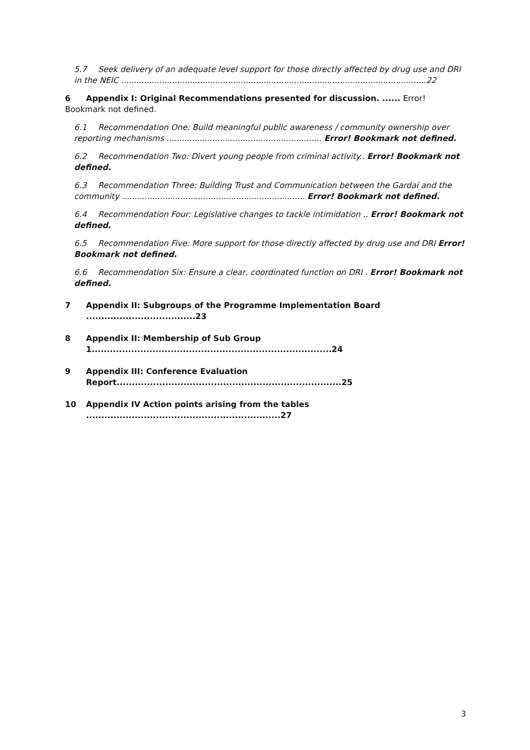5.7 Seek delivery of an adequate level support for those directly affected by drug use and DRI in the NEIC ........................................................................................................................22
6 Appendix I: Original Recommendations presented for discussion. ...... Error! Bookmark not defined.
6.1 Recommendation One: Build meaningful public awareness / community ownership over reporting mechanisms ............................................................. Error! Bookmark not defined.
6.2 Recommendation Two: Divert young people from criminal activity.. Error! Bookmark not defined.
6.3 Recommendation Three: Building Trust and Communication between the Gardaí and the community ........................................................................ Error! Bookmark not defined.
6.4 Recommendation Four: Legislative changes to tackle intimidation .. Error! Bookmark not defined.
6.5 Recommendation Five: More support for those directly affected by drug use and DRI Error! Bookmark not defined.
6.6 Recommendation Six: Ensure a clear, coordinated function on DRI . Error! Bookmark not defined.
7 Appendix II: Subgroups of the Programme Implementation Board ....................................23
8 Appendix II: Membership of Sub Group 1...............................................................................24
9 Appendix III: Conference Evaluation Report..........................................................................25
10 Appendix IV Action points arising from the tables ................................................................27
3